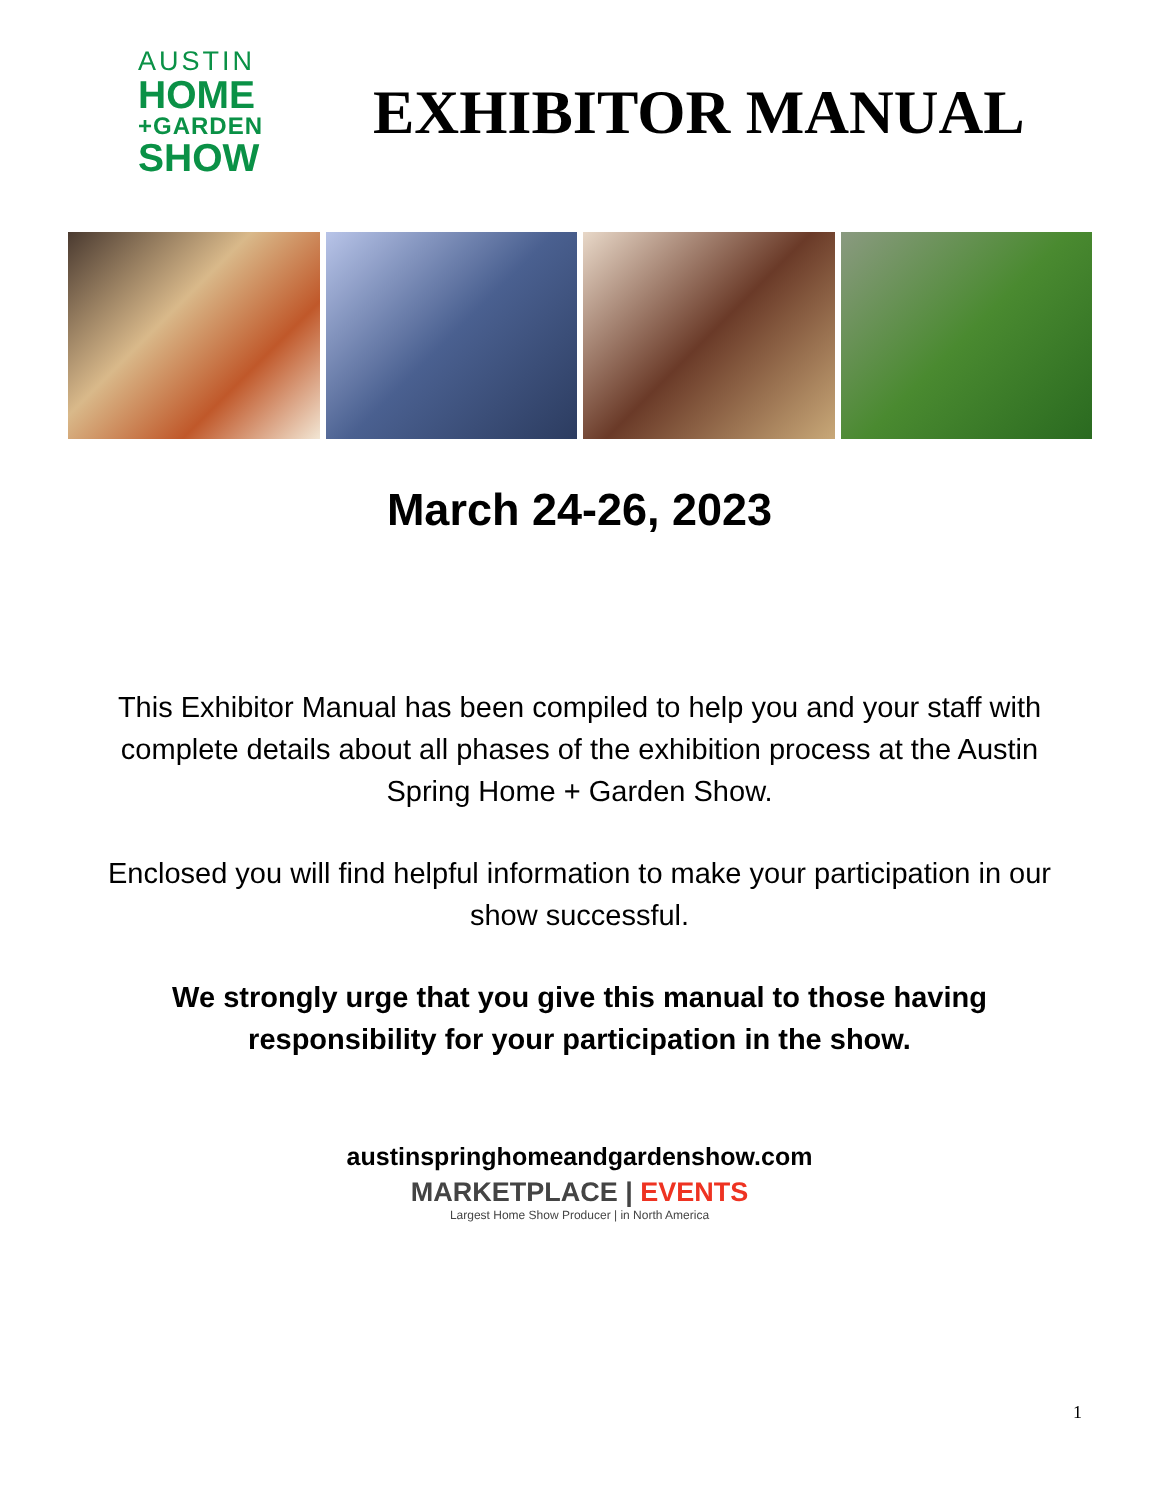AUSTIN
HOME
+GARDEN
SHOW
EXHIBITOR MANUAL
March 24-26, 2023
This Exhibitor Manual has been compiled to help you and your staff with complete details about all phases of the exhibition process at the Austin Spring Home + Garden Show.
Enclosed you will find helpful information to make your participation in our show successful.
We strongly urge that you give this manual to those having responsibility for your participation in the show.
austinspringhomeandgardenshow.com
MARKETPLACE | EVENTS
Largest Home Show Producer | in North America
1